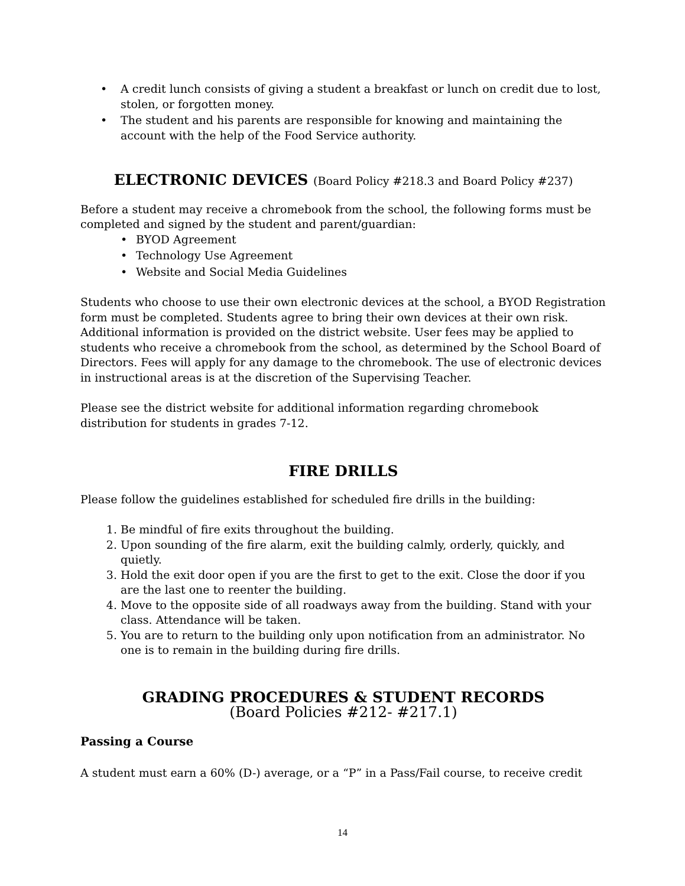• A credit lunch consists of giving a student a breakfast or lunch on credit due to lost, stolen, or forgotten money.
• The student and his parents are responsible for knowing and maintaining the account with the help of the Food Service authority.
ELECTRONIC DEVICES (Board Policy #218.3 and Board Policy #237)
Before a student may receive a chromebook from the school, the following forms must be completed and signed by the student and parent/guardian:
• BYOD Agreement
• Technology Use Agreement
• Website and Social Media Guidelines
Students who choose to use their own electronic devices at the school, a BYOD Registration form must be completed. Students agree to bring their own devices at their own risk. Additional information is provided on the district website. User fees may be applied to students who receive a chromebook from the school, as determined by the School Board of Directors. Fees will apply for any damage to the chromebook. The use of electronic devices in instructional areas is at the discretion of the Supervising Teacher.
Please see the district website for additional information regarding chromebook distribution for students in grades 7-12.
FIRE DRILLS
Please follow the guidelines established for scheduled fire drills in the building:
1. Be mindful of fire exits throughout the building.
2. Upon sounding of the fire alarm, exit the building calmly, orderly, quickly, and quietly.
3. Hold the exit door open if you are the first to get to the exit. Close the door if you are the last one to reenter the building.
4. Move to the opposite side of all roadways away from the building. Stand with your class. Attendance will be taken.
5. You are to return to the building only upon notification from an administrator. No one is to remain in the building during fire drills.
GRADING PROCEDURES & STUDENT RECORDS
(Board Policies #212- #217.1)
Passing a Course
A student must earn a 60% (D-) average, or a “P” in a Pass/Fail course, to receive credit
14